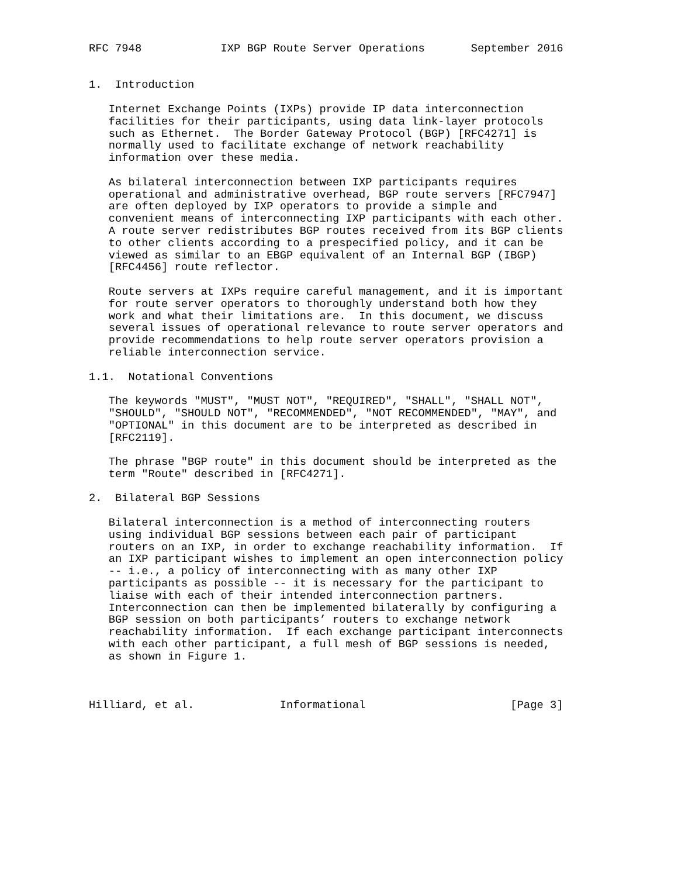RFC 7948            IXP BGP Route Server Operations       September 2016


1.  Introduction

   Internet Exchange Points (IXPs) provide IP data interconnection
   facilities for their participants, using data link-layer protocols
   such as Ethernet.  The Border Gateway Protocol (BGP) [RFC4271] is
   normally used to facilitate exchange of network reachability
   information over these media.

   As bilateral interconnection between IXP participants requires
   operational and administrative overhead, BGP route servers [RFC7947]
   are often deployed by IXP operators to provide a simple and
   convenient means of interconnecting IXP participants with each other.
   A route server redistributes BGP routes received from its BGP clients
   to other clients according to a prespecified policy, and it can be
   viewed as similar to an EBGP equivalent of an Internal BGP (IBGP)
   [RFC4456] route reflector.

   Route servers at IXPs require careful management, and it is important
   for route server operators to thoroughly understand both how they
   work and what their limitations are.  In this document, we discuss
   several issues of operational relevance to route server operators and
   provide recommendations to help route server operators provision a
   reliable interconnection service.

1.1.  Notational Conventions

   The keywords "MUST", "MUST NOT", "REQUIRED", "SHALL", "SHALL NOT",
   "SHOULD", "SHOULD NOT", "RECOMMENDED", "NOT RECOMMENDED", "MAY", and
   "OPTIONAL" in this document are to be interpreted as described in
   [RFC2119].

   The phrase "BGP route" in this document should be interpreted as the
   term "Route" described in [RFC4271].

2.  Bilateral BGP Sessions

   Bilateral interconnection is a method of interconnecting routers
   using individual BGP sessions between each pair of participant
   routers on an IXP, in order to exchange reachability information.  If
   an IXP participant wishes to implement an open interconnection policy
   -- i.e., a policy of interconnecting with as many other IXP
   participants as possible -- it is necessary for the participant to
   liaise with each of their intended interconnection partners.
   Interconnection can then be implemented bilaterally by configuring a
   BGP session on both participants’ routers to exchange network
   reachability information.  If each exchange participant interconnects
   with each other participant, a full mesh of BGP sessions is needed,
   as shown in Figure 1.



Hilliard, et al.             Informational                      [Page 3]